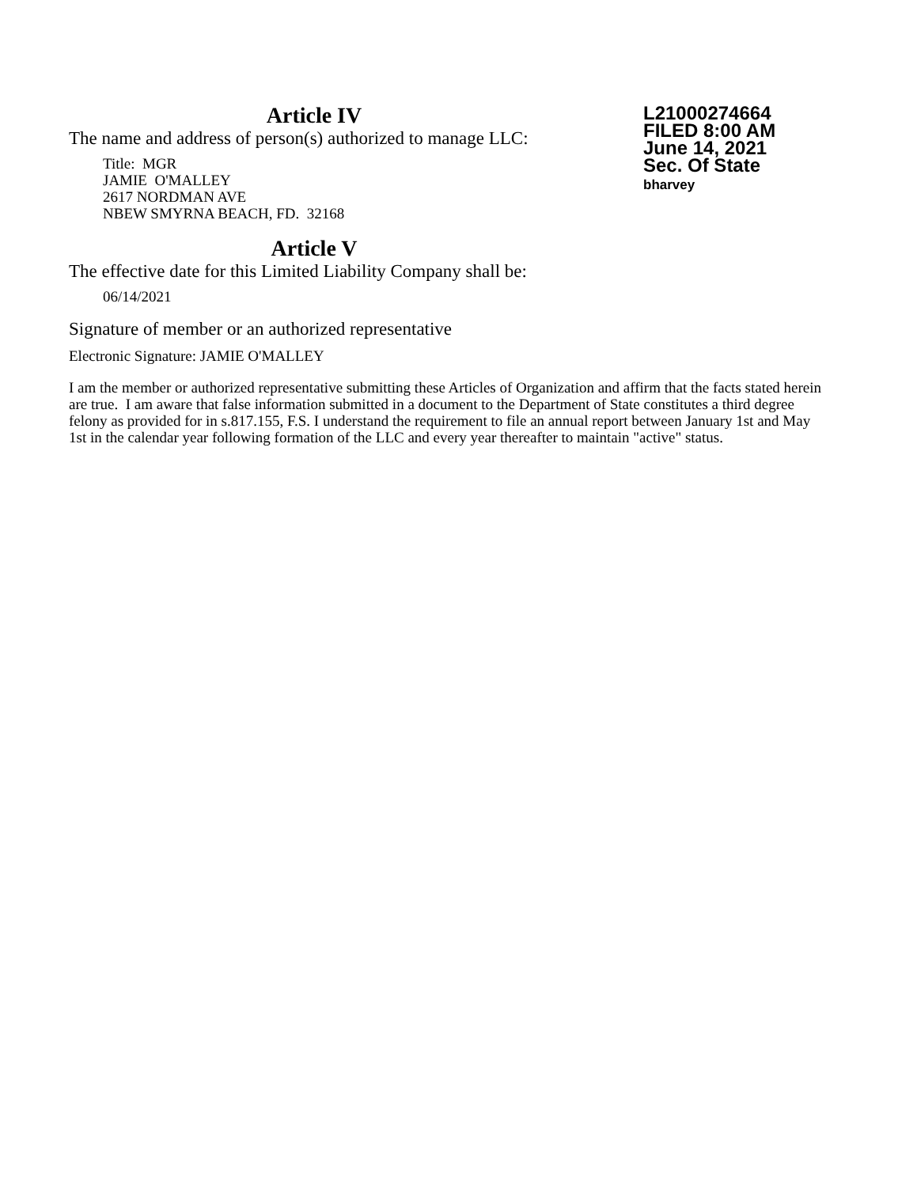L21000274664
FILED 8:00 AM
June 14, 2021
Sec. Of State
bharvey
Article IV
The name and address of person(s) authorized to manage LLC:
Title: MGR
JAMIE O'MALLEY
2617 NORDMAN AVE
NBEW SMYRNA BEACH, FD. 32168
Article V
The effective date for this Limited Liability Company shall be:
06/14/2021
Signature of member or an authorized representative
Electronic Signature: JAMIE O'MALLEY
I am the member or authorized representative submitting these Articles of Organization and affirm that the facts stated herein are true. I am aware that false information submitted in a document to the Department of State constitutes a third degree felony as provided for in s.817.155, F.S. I understand the requirement to file an annual report between January 1st and May 1st in the calendar year following formation of the LLC and every year thereafter to maintain "active" status.